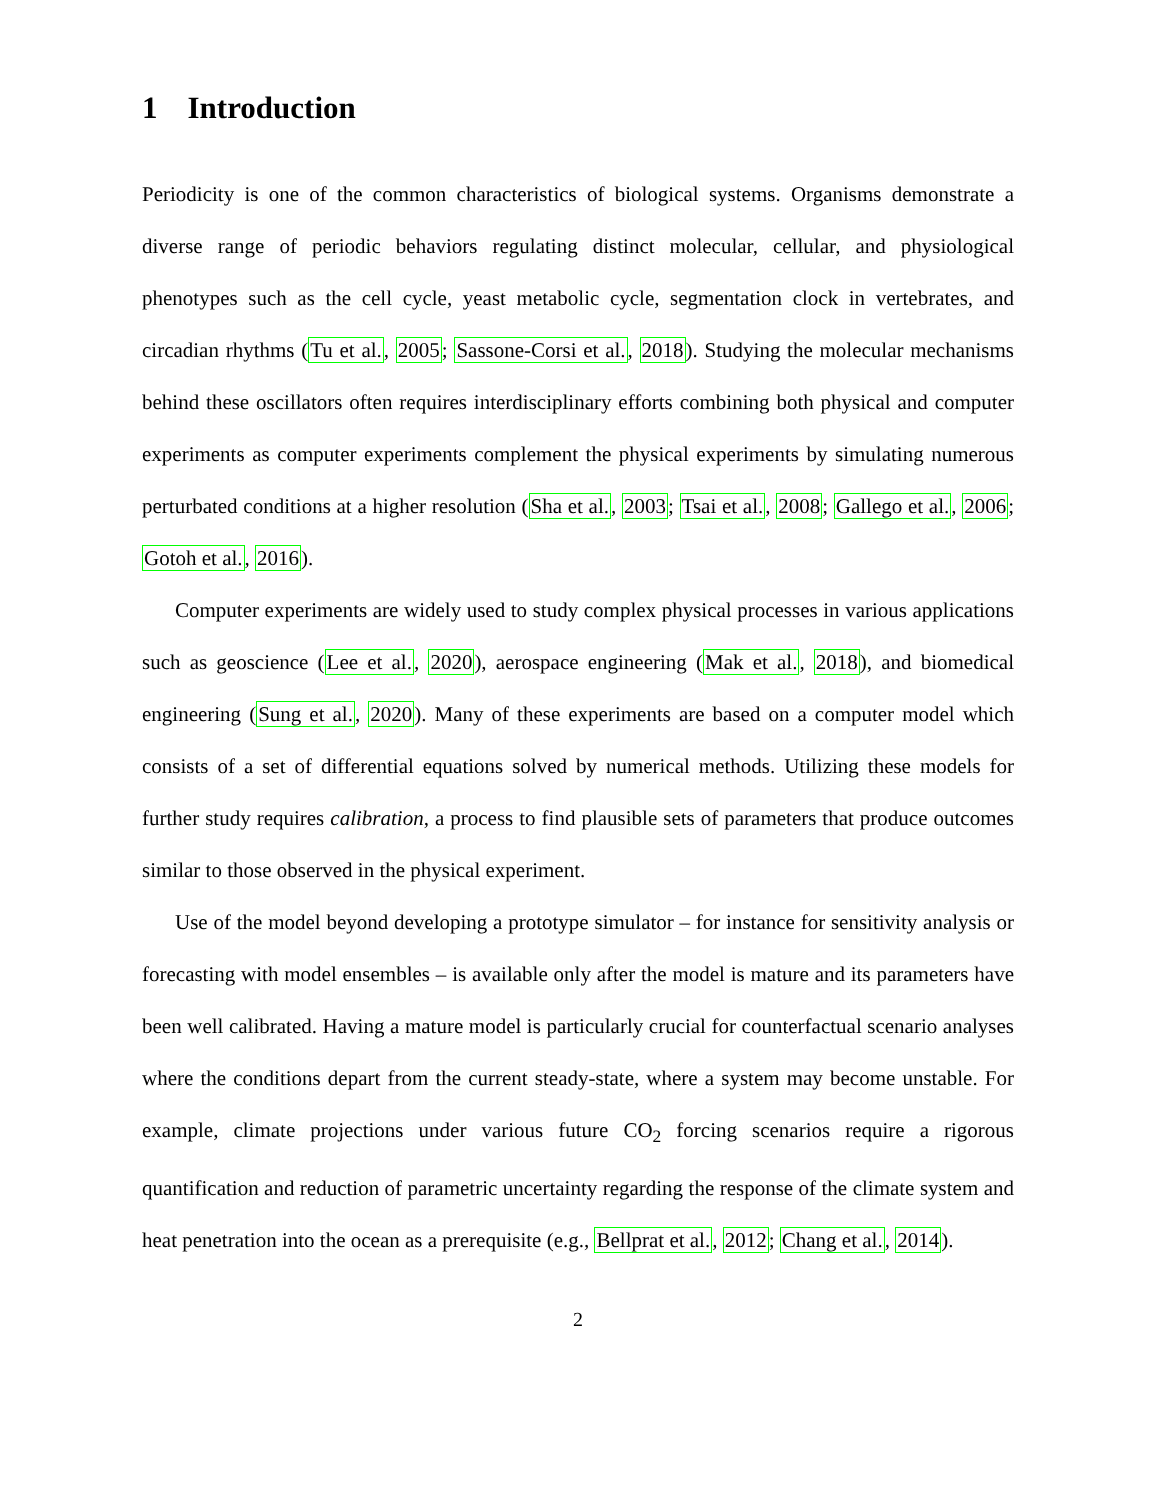1 Introduction
Periodicity is one of the common characteristics of biological systems. Organisms demonstrate a diverse range of periodic behaviors regulating distinct molecular, cellular, and physiological phenotypes such as the cell cycle, yeast metabolic cycle, segmentation clock in vertebrates, and circadian rhythms (Tu et al., 2005; Sassone-Corsi et al., 2018). Studying the molecular mechanisms behind these oscillators often requires interdisciplinary efforts combining both physical and computer experiments as computer experiments complement the physical experiments by simulating numerous perturbated conditions at a higher resolution (Sha et al., 2003; Tsai et al., 2008; Gallego et al., 2006; Gotoh et al., 2016).
Computer experiments are widely used to study complex physical processes in various applications such as geoscience (Lee et al., 2020), aerospace engineering (Mak et al., 2018), and biomedical engineering (Sung et al., 2020). Many of these experiments are based on a computer model which consists of a set of differential equations solved by numerical methods. Utilizing these models for further study requires calibration, a process to find plausible sets of parameters that produce outcomes similar to those observed in the physical experiment.
Use of the model beyond developing a prototype simulator – for instance for sensitivity analysis or forecasting with model ensembles – is available only after the model is mature and its parameters have been well calibrated. Having a mature model is particularly crucial for counterfactual scenario analyses where the conditions depart from the current steady-state, where a system may become unstable. For example, climate projections under various future CO<sub>2</sub> forcing scenarios require a rigorous quantification and reduction of parametric uncertainty regarding the response of the climate system and heat penetration into the ocean as a prerequisite (e.g., Bellprat et al., 2012; Chang et al., 2014).
2